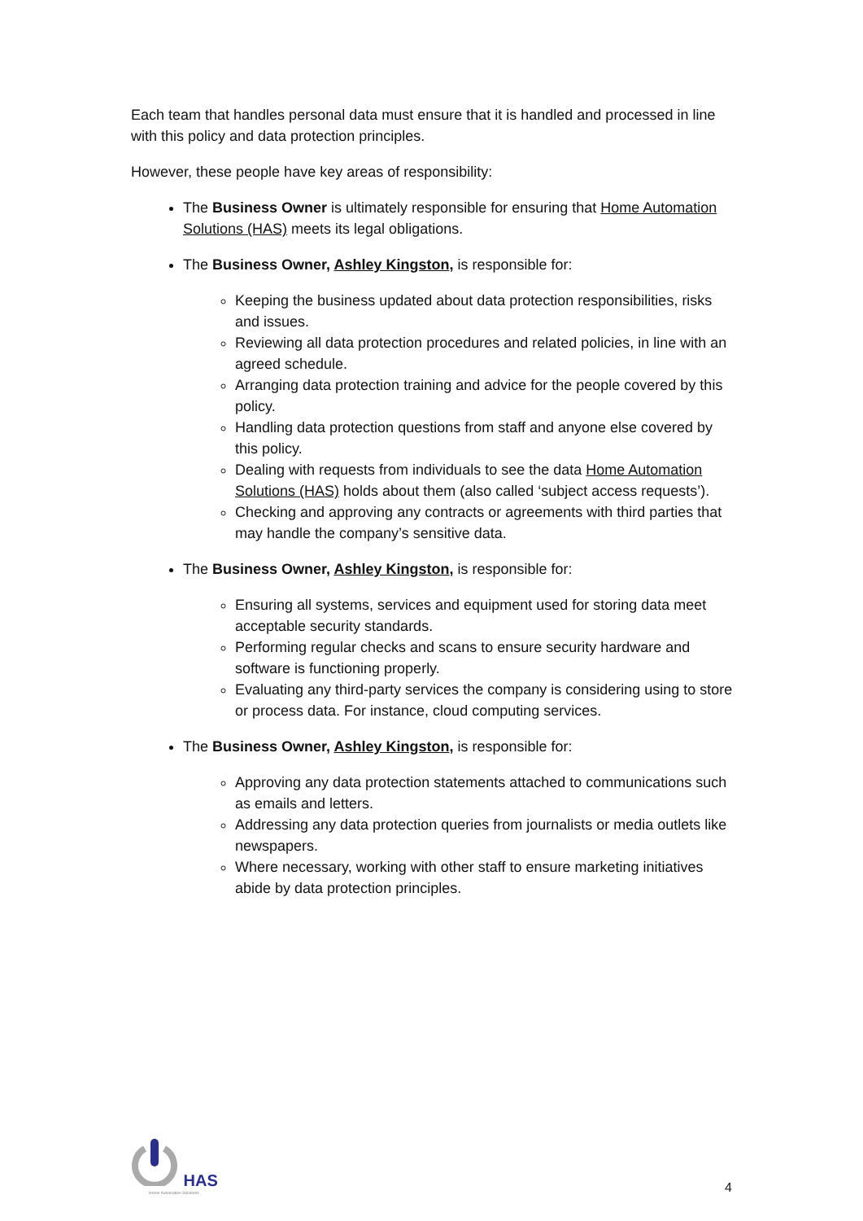Each team that handles personal data must ensure that it is handled and processed in line with this policy and data protection principles.
However, these people have key areas of responsibility:
The Business Owner is ultimately responsible for ensuring that Home Automation Solutions (HAS) meets its legal obligations.
The Business Owner, Ashley Kingston, is responsible for:
Keeping the business updated about data protection responsibilities, risks and issues.
Reviewing all data protection procedures and related policies, in line with an agreed schedule.
Arranging data protection training and advice for the people covered by this policy.
Handling data protection questions from staff and anyone else covered by this policy.
Dealing with requests from individuals to see the data Home Automation Solutions (HAS) holds about them (also called ‘subject access requests’).
Checking and approving any contracts or agreements with third parties that may handle the company’s sensitive data.
The Business Owner, Ashley Kingston, is responsible for:
Ensuring all systems, services and equipment used for storing data meet acceptable security standards.
Performing regular checks and scans to ensure security hardware and software is functioning properly.
Evaluating any third-party services the company is considering using to store or process data. For instance, cloud computing services.
The Business Owner, Ashley Kingston, is responsible for:
Approving any data protection statements attached to communications such as emails and letters.
Addressing any data protection queries from journalists or media outlets like newspapers.
Where necessary, working with other staff to ensure marketing initiatives abide by data protection principles.
HAS
Home Automation Solutions
4